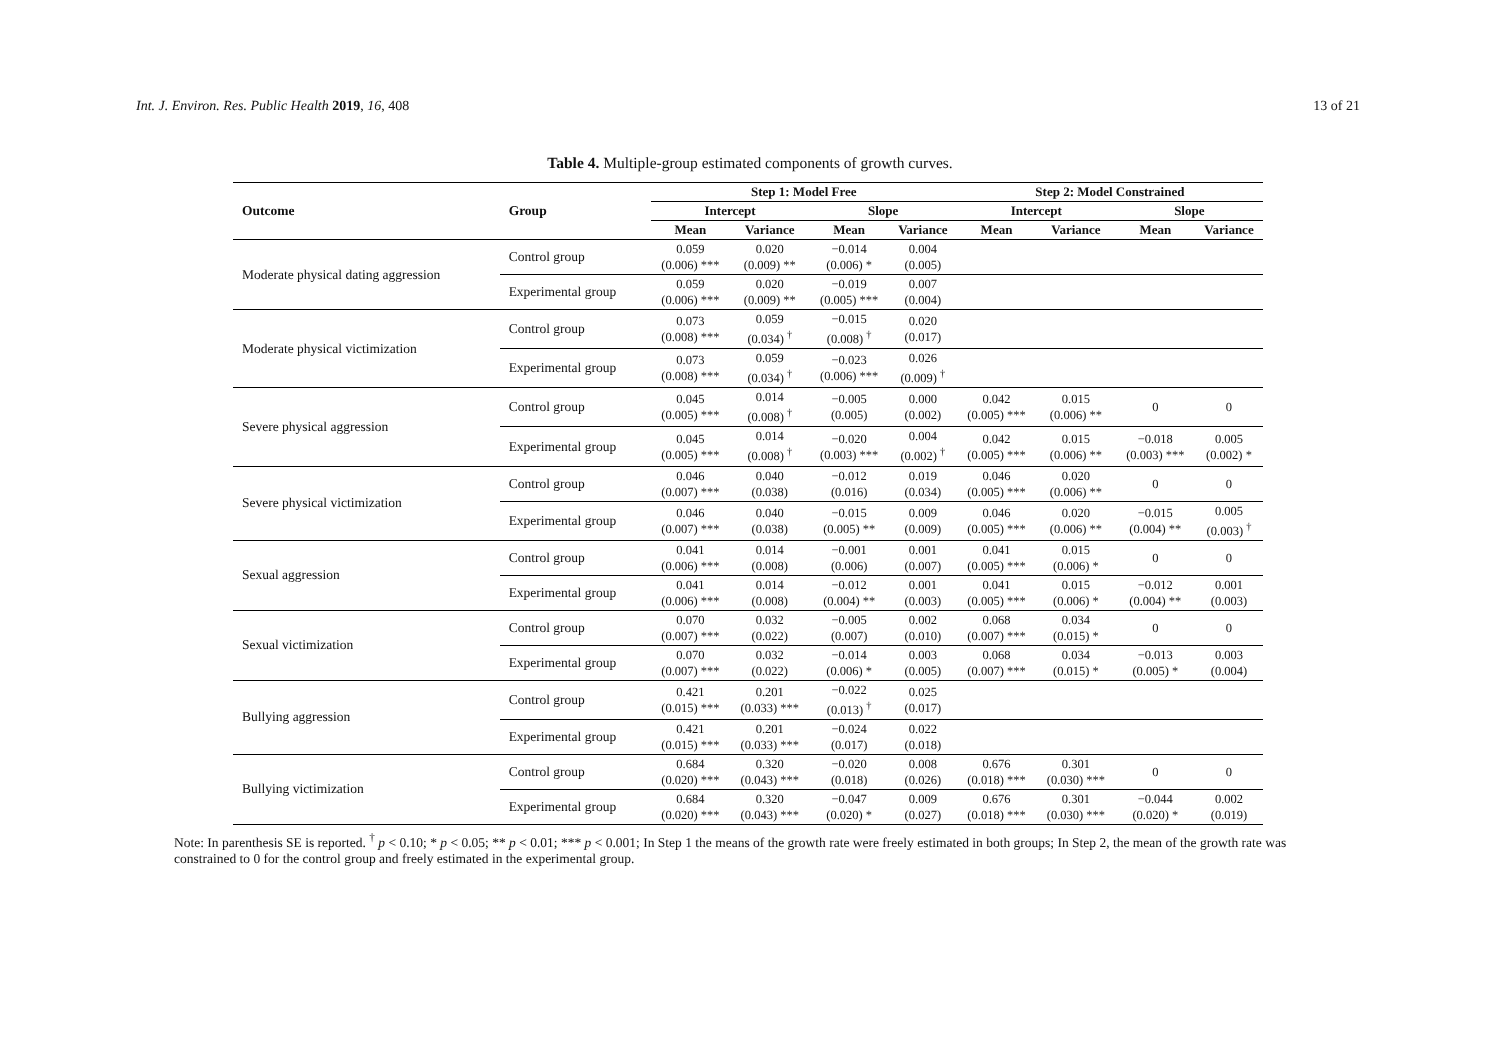Int. J. Environ. Res. Public Health 2019, 16, 408 13 of 21
Table 4. Multiple-group estimated components of growth curves.
| Outcome | Group | Step 1: Model Free | | | | Step 2: Model Constrained | | | |
| --- | --- | --- | --- | --- | --- | --- | --- | --- | --- |
| | | Intercept | | Slope | | Intercept | | Slope | |
| | | Mean | Variance | Mean | Variance | Mean | Variance | Mean | Variance |
| Moderate physical dating aggression | Control group | 0.059 (0.006) *** | 0.020 (0.009) ** | −0.014 (0.006) * | 0.004 (0.005) | | | | |
| | Experimental group | 0.059 (0.006) *** | 0.020 (0.009) ** | −0.019 (0.005) *** | 0.007 (0.004) | | | | |
| Moderate physical victimization | Control group | 0.073 (0.008) *** | 0.059 (0.034) <sup>†</sup> | −0.015 (0.008) <sup>†</sup> | 0.020 (0.017) | | | | |
| | Experimental group | 0.073 (0.008) *** | 0.059 (0.034) <sup>†</sup> | −0.023 (0.006) *** | 0.026 (0.009) <sup>†</sup> | | | | |
| Severe physical aggression | Control group | 0.045 (0.005) *** | 0.014 (0.008) <sup>†</sup> | −0.005 (0.005) | 0.000 (0.002) | 0.042 (0.005) *** | 0.015 (0.006) ** | 0 | 0 |
| | Experimental group | 0.045 (0.005) *** | 0.014 (0.008) <sup>†</sup> | −0.020 (0.003) *** | 0.004 (0.002) <sup>†</sup> | 0.042 (0.005) *** | 0.015 (0.006) ** | −0.018 (0.003) *** | 0.005 (0.002) * |
| Severe physical victimization | Control group | 0.046 (0.007) *** | 0.040 (0.038) | −0.012 (0.016) | 0.019 (0.034) | 0.046 (0.005) *** | 0.020 (0.006) ** | 0 | 0 |
| | Experimental group | 0.046 (0.007) *** | 0.040 (0.038) | −0.015 (0.005) ** | 0.009 (0.009) | 0.046 (0.005) *** | 0.020 (0.006) ** | −0.015 (0.004) ** | 0.005 (0.003) <sup>†</sup> |
| Sexual aggression | Control group | 0.041 (0.006) *** | 0.014 (0.008) | −0.001 (0.006) | 0.001 (0.007) | 0.041 (0.005) *** | 0.015 (0.006) * | 0 | 0 |
| | Experimental group | 0.041 (0.006) *** | 0.014 (0.008) | −0.012 (0.004) ** | 0.001 (0.003) | 0.041 (0.005) *** | 0.015 (0.006) * | −0.012 (0.004) ** | 0.001 (0.003) |
| Sexual victimization | Control group | 0.070 (0.007) *** | 0.032 (0.022) | −0.005 (0.007) | 0.002 (0.010) | 0.068 (0.007) *** | 0.034 (0.015) * | 0 | 0 |
| | Experimental group | 0.070 (0.007) *** | 0.032 (0.022) | −0.014 (0.006) * | 0.003 (0.005) | 0.068 (0.007) *** | 0.034 (0.015) * | −0.013 (0.005) * | 0.003 (0.004) |
| Bullying aggression | Control group | 0.421 (0.015) *** | 0.201 (0.033) *** | −0.022 (0.013) <sup>†</sup> | 0.025 (0.017) | | | | |
| | Experimental group | 0.421 (0.015) *** | 0.201 (0.033) *** | −0.024 (0.017) | 0.022 (0.018) | | | | |
| Bullying victimization | Control group | 0.684 (0.020) *** | 0.320 (0.043) *** | −0.020 (0.018) | 0.008 (0.026) | 0.676 (0.018) *** | 0.301 (0.030) *** | 0 | 0 |
| | Experimental group | 0.684 (0.020) *** | 0.320 (0.043) *** | −0.047 (0.020) * | 0.009 (0.027) | 0.676 (0.018) *** | 0.301 (0.030) *** | −0.044 (0.020) * | 0.002 (0.019) |
Note: In parenthesis SE is reported. <sup>†</sup> p < 0.10; * p < 0.05; ** p < 0.01; *** p < 0.001; In Step 1 the means of the growth rate were freely estimated in both groups; In Step 2, the mean of the growth rate was constrained to 0 for the control group and freely estimated in the experimental group.